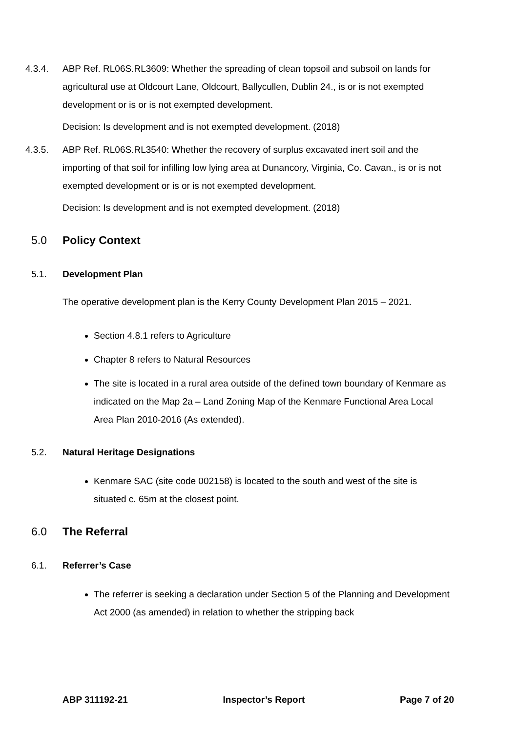4.3.4. ABP Ref. RL06S.RL3609: Whether the spreading of clean topsoil and subsoil on lands for agricultural use at Oldcourt Lane, Oldcourt, Ballycullen, Dublin 24., is or is not exempted development or is or is not exempted development.
Decision: Is development and is not exempted development. (2018)
4.3.5. ABP Ref. RL06S.RL3540: Whether the recovery of surplus excavated inert soil and the importing of that soil for infilling low lying area at Dunancory, Virginia, Co. Cavan., is or is not exempted development or is or is not exempted development.
Decision: Is development and is not exempted development. (2018)
5.0 Policy Context
5.1. Development Plan
The operative development plan is the Kerry County Development Plan 2015 – 2021.
Section 4.8.1 refers to Agriculture
Chapter 8 refers to Natural Resources
The site is located in a rural area outside of the defined town boundary of Kenmare as indicated on the Map 2a – Land Zoning Map of the Kenmare Functional Area Local Area Plan 2010-2016 (As extended).
5.2. Natural Heritage Designations
Kenmare SAC (site code 002158) is located to the south and west of the site is situated c. 65m at the closest point.
6.0 The Referral
6.1. Referrer’s Case
The referrer is seeking a declaration under Section 5 of the Planning and Development Act 2000 (as amended) in relation to whether the stripping back
ABP 311192-21 Inspector’s Report Page 7 of 20